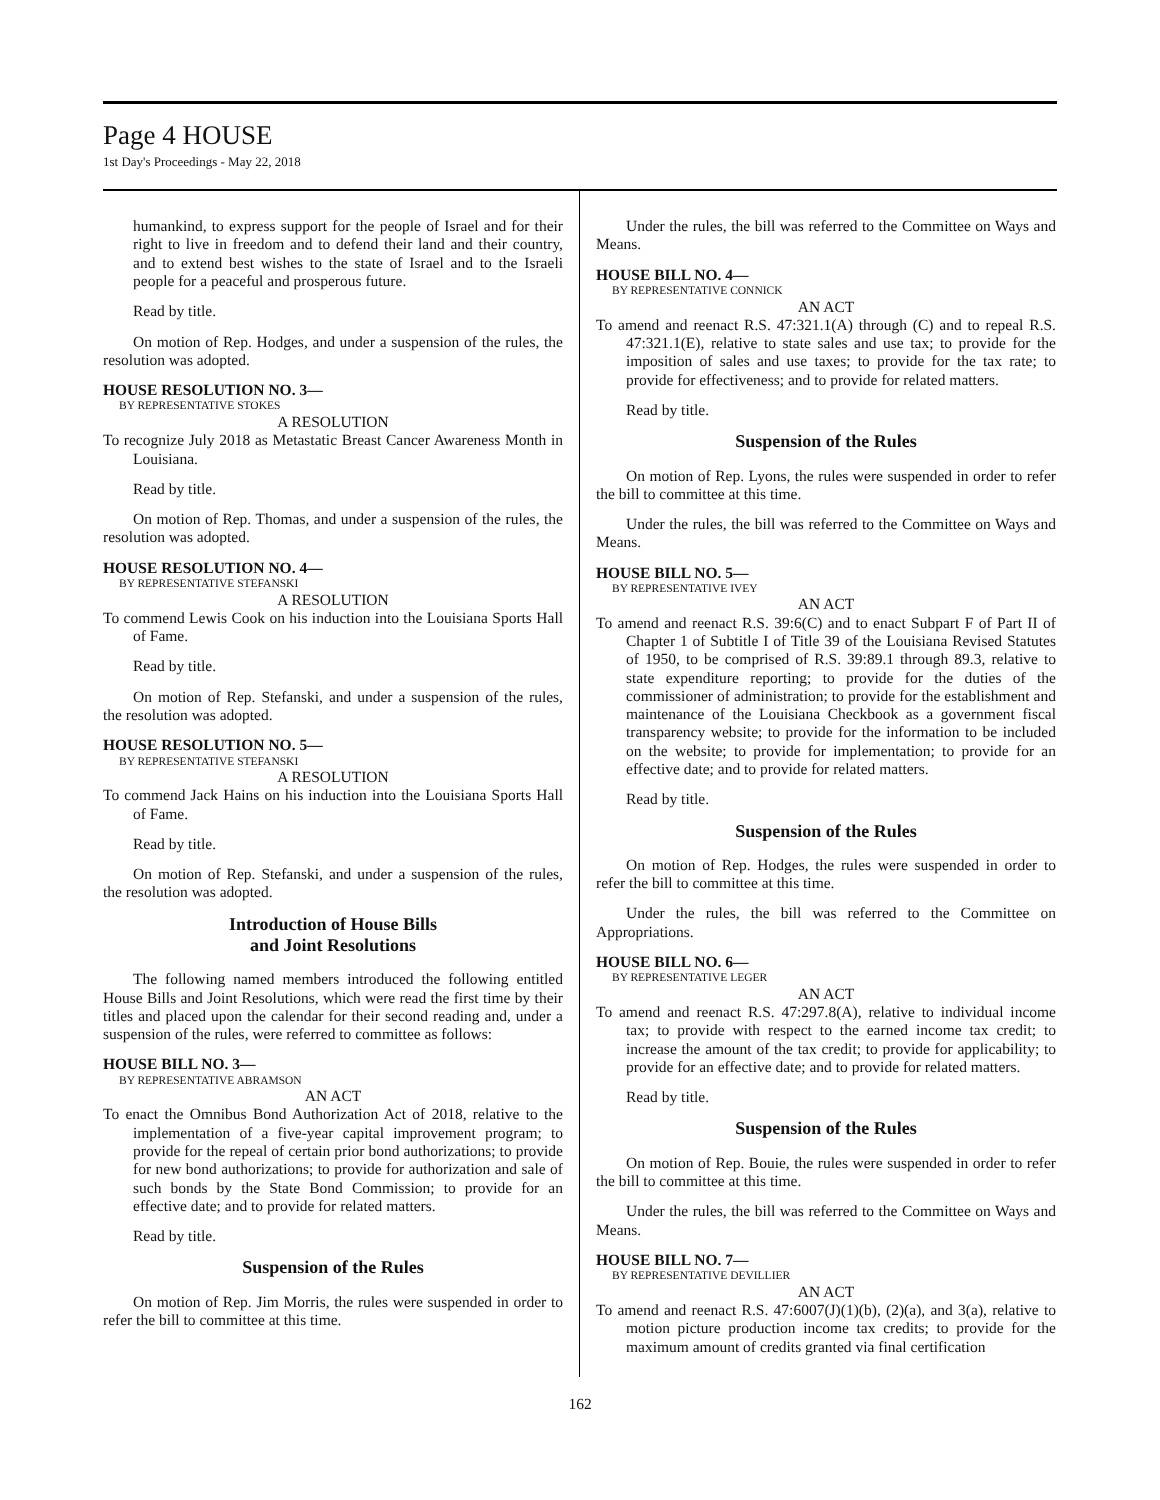Page 4 HOUSE
1st Day's Proceedings - May 22, 2018
humankind, to express support for the people of Israel and for their right to live in freedom and to defend their land and their country, and to extend best wishes to the state of Israel and to the Israeli people for a peaceful and prosperous future.
Read by title.
On motion of Rep. Hodges, and under a suspension of the rules, the resolution was adopted.
HOUSE RESOLUTION NO. 3—
BY REPRESENTATIVE STOKES
A RESOLUTION
To recognize July 2018 as Metastatic Breast Cancer Awareness Month in Louisiana.
Read by title.
On motion of Rep. Thomas, and under a suspension of the rules, the resolution was adopted.
HOUSE RESOLUTION NO. 4—
BY REPRESENTATIVE STEFANSKI
A RESOLUTION
To commend Lewis Cook on his induction into the Louisiana Sports Hall of Fame.
Read by title.
On motion of Rep. Stefanski, and under a suspension of the rules, the resolution was adopted.
HOUSE RESOLUTION NO. 5—
BY REPRESENTATIVE STEFANSKI
A RESOLUTION
To commend Jack Hains on his induction into the Louisiana Sports Hall of Fame.
Read by title.
On motion of Rep. Stefanski, and under a suspension of the rules, the resolution was adopted.
Introduction of House Bills
and Joint Resolutions
The following named members introduced the following entitled House Bills and Joint Resolutions, which were read the first time by their titles and placed upon the calendar for their second reading and, under a suspension of the rules, were referred to committee as follows:
HOUSE BILL NO. 3—
BY REPRESENTATIVE ABRAMSON
AN ACT
To enact the Omnibus Bond Authorization Act of 2018, relative to the implementation of a five-year capital improvement program; to provide for the repeal of certain prior bond authorizations; to provide for new bond authorizations; to provide for authorization and sale of such bonds by the State Bond Commission; to provide for an effective date; and to provide for related matters.
Read by title.
Suspension of the Rules
On motion of Rep. Jim Morris, the rules were suspended in order to refer the bill to committee at this time.
Under the rules, the bill was referred to the Committee on Ways and Means.
HOUSE BILL NO. 4—
BY REPRESENTATIVE CONNICK
AN ACT
To amend and reenact R.S. 47:321.1(A) through (C) and to repeal R.S. 47:321.1(E), relative to state sales and use tax; to provide for the imposition of sales and use taxes; to provide for the tax rate; to provide for effectiveness; and to provide for related matters.
Read by title.
Suspension of the Rules
On motion of Rep. Lyons, the rules were suspended in order to refer the bill to committee at this time.
Under the rules, the bill was referred to the Committee on Ways and Means.
HOUSE BILL NO. 5—
BY REPRESENTATIVE IVEY
AN ACT
To amend and reenact R.S. 39:6(C) and to enact Subpart F of Part II of Chapter 1 of Subtitle I of Title 39 of the Louisiana Revised Statutes of 1950, to be comprised of R.S. 39:89.1 through 89.3, relative to state expenditure reporting; to provide for the duties of the commissioner of administration; to provide for the establishment and maintenance of the Louisiana Checkbook as a government fiscal transparency website; to provide for the information to be included on the website; to provide for implementation; to provide for an effective date; and to provide for related matters.
Read by title.
Suspension of the Rules
On motion of Rep. Hodges, the rules were suspended in order to refer the bill to committee at this time.
Under the rules, the bill was referred to the Committee on Appropriations.
HOUSE BILL NO. 6—
BY REPRESENTATIVE LEGER
AN ACT
To amend and reenact R.S. 47:297.8(A), relative to individual income tax; to provide with respect to the earned income tax credit; to increase the amount of the tax credit; to provide for applicability; to provide for an effective date; and to provide for related matters.
Read by title.
Suspension of the Rules
On motion of Rep. Bouie, the rules were suspended in order to refer the bill to committee at this time.
Under the rules, the bill was referred to the Committee on Ways and Means.
HOUSE BILL NO. 7—
BY REPRESENTATIVE DEVILLIER
AN ACT
To amend and reenact R.S. 47:6007(J)(1)(b), (2)(a), and 3(a), relative to motion picture production income tax credits; to provide for the maximum amount of credits granted via final certification
162